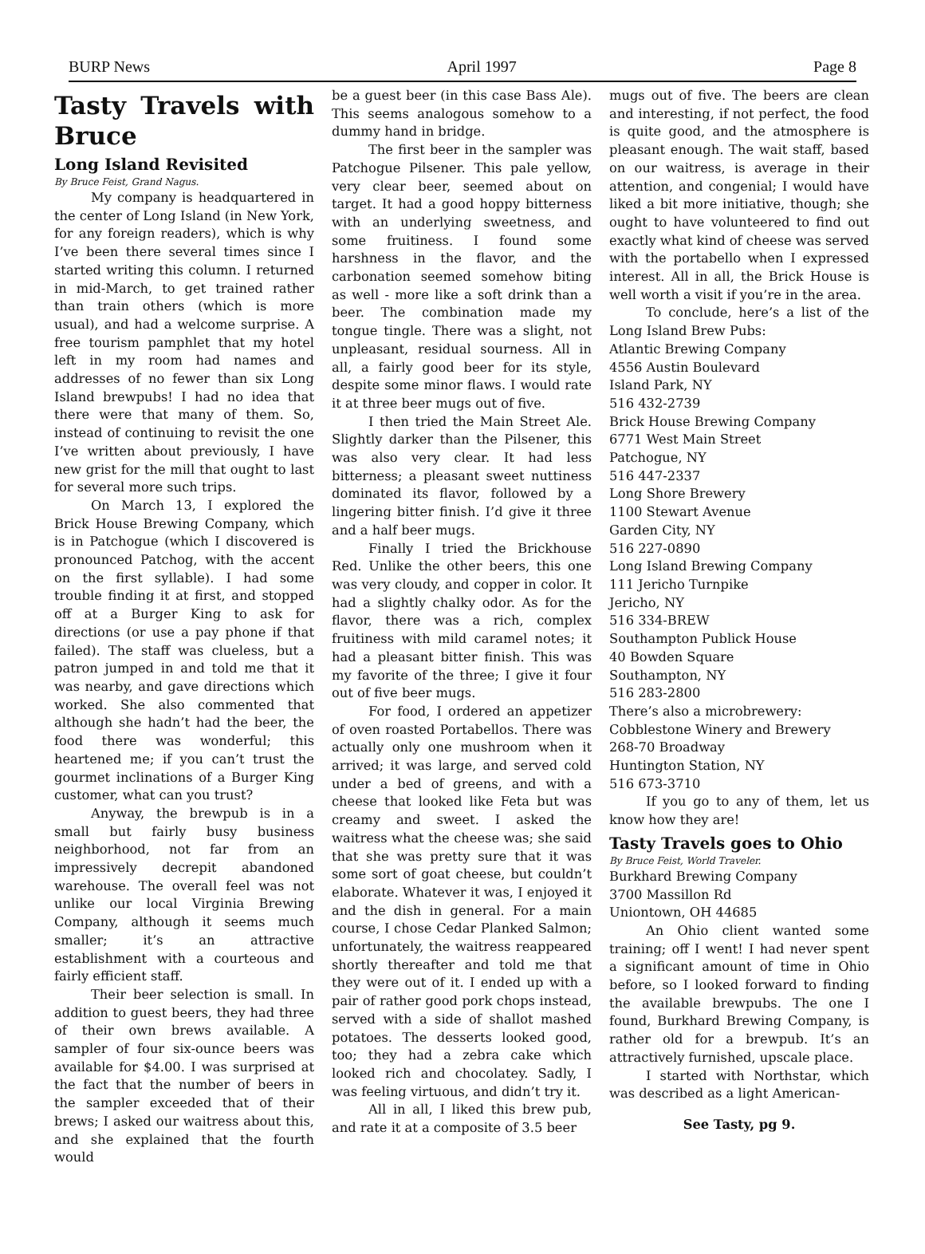BURP News April 1997 Page 8
Tasty Travels with Bruce
Long Island Revisited
By Bruce Feist, Grand Nagus.
My company is headquartered in the center of Long Island (in New York, for any foreign readers), which is why I’ve been there several times since I started writing this column. I returned in mid-March, to get trained rather than train others (which is more usual), and had a welcome surprise. A free tourism pamphlet that my hotel left in my room had names and addresses of no fewer than six Long Island brewpubs! I had no idea that there were that many of them. So, instead of continuing to revisit the one I’ve written about previously, I have new grist for the mill that ought to last for several more such trips.
On March 13, I explored the Brick House Brewing Company, which is in Patchogue (which I discovered is pronounced Patchog, with the accent on the first syllable). I had some trouble finding it at first, and stopped off at a Burger King to ask for directions (or use a pay phone if that failed). The staff was clueless, but a patron jumped in and told me that it was nearby, and gave directions which worked. She also commented that although she hadn’t had the beer, the food there was wonderful; this heartened me; if you can’t trust the gourmet inclinations of a Burger King customer, what can you trust?
Anyway, the brewpub is in a small but fairly busy business neighborhood, not far from an impressively decrepit abandoned warehouse. The overall feel was not unlike our local Virginia Brewing Company, although it seems much smaller; it’s an attractive establishment with a courteous and fairly efficient staff.
Their beer selection is small. In addition to guest beers, they had three of their own brews available. A sampler of four six-ounce beers was available for $4.00. I was surprised at the fact that the number of beers in the sampler exceeded that of their brews; I asked our waitress about this, and she explained that the fourth would
be a guest beer (in this case Bass Ale). This seems analogous somehow to a dummy hand in bridge.
The first beer in the sampler was Patchogue Pilsener. This pale yellow, very clear beer, seemed about on target. It had a good hoppy bitterness with an underlying sweetness, and some fruitiness. I found some harshness in the flavor, and the carbonation seemed somehow biting as well - more like a soft drink than a beer. The combination made my tongue tingle. There was a slight, not unpleasant, residual sourness. All in all, a fairly good beer for its style, despite some minor flaws. I would rate it at three beer mugs out of five.
I then tried the Main Street Ale. Slightly darker than the Pilsener, this was also very clear. It had less bitterness; a pleasant sweet nuttiness dominated its flavor, followed by a lingering bitter finish. I’d give it three and a half beer mugs.
Finally I tried the Brickhouse Red. Unlike the other beers, this one was very cloudy, and copper in color. It had a slightly chalky odor. As for the flavor, there was a rich, complex fruitiness with mild caramel notes; it had a pleasant bitter finish. This was my favorite of the three; I give it four out of five beer mugs.
For food, I ordered an appetizer of oven roasted Portabellos. There was actually only one mushroom when it arrived; it was large, and served cold under a bed of greens, and with a cheese that looked like Feta but was creamy and sweet. I asked the waitress what the cheese was; she said that she was pretty sure that it was some sort of goat cheese, but couldn’t elaborate. Whatever it was, I enjoyed it and the dish in general. For a main course, I chose Cedar Planked Salmon; unfortunately, the waitress reappeared shortly thereafter and told me that they were out of it. I ended up with a pair of rather good pork chops instead, served with a side of shallot mashed potatoes. The desserts looked good, too; they had a zebra cake which looked rich and chocolatey. Sadly, I was feeling virtuous, and didn’t try it.
All in all, I liked this brew pub, and rate it at a composite of 3.5 beer
mugs out of five. The beers are clean and interesting, if not perfect, the food is quite good, and the atmosphere is pleasant enough. The wait staff, based on our waitress, is average in their attention, and congenial; I would have liked a bit more initiative, though; she ought to have volunteered to find out exactly what kind of cheese was served with the portabello when I expressed interest. All in all, the Brick House is well worth a visit if you’re in the area.
To conclude, here’s a list of the Long Island Brew Pubs:
Atlantic Brewing Company
4556 Austin Boulevard
Island Park, NY
516 432-2739
Brick House Brewing Company
6771 West Main Street
Patchogue, NY
516 447-2337
Long Shore Brewery
1100 Stewart Avenue
Garden City, NY
516 227-0890
Long Island Brewing Company
111 Jericho Turnpike
Jericho, NY
516 334-BREW
Southampton Publick House
40 Bowden Square
Southampton, NY
516 283-2800
There’s also a microbrewery:
Cobblestone Winery and Brewery
268-70 Broadway
Huntington Station, NY
516 673-3710
If you go to any of them, let us know how they are!
Tasty Travels goes to Ohio
By Bruce Feist, World Traveler.
Burkhard Brewing Company
3700 Massillon Rd
Uniontown, OH 44685
An Ohio client wanted some training; off I went! I had never spent a significant amount of time in Ohio before, so I looked forward to finding the available brewpubs. The one I found, Burkhard Brewing Company, is rather old for a brewpub. It’s an attractively furnished, upscale place.
I started with Northstar, which was described as a light American-
See Tasty, pg 9.